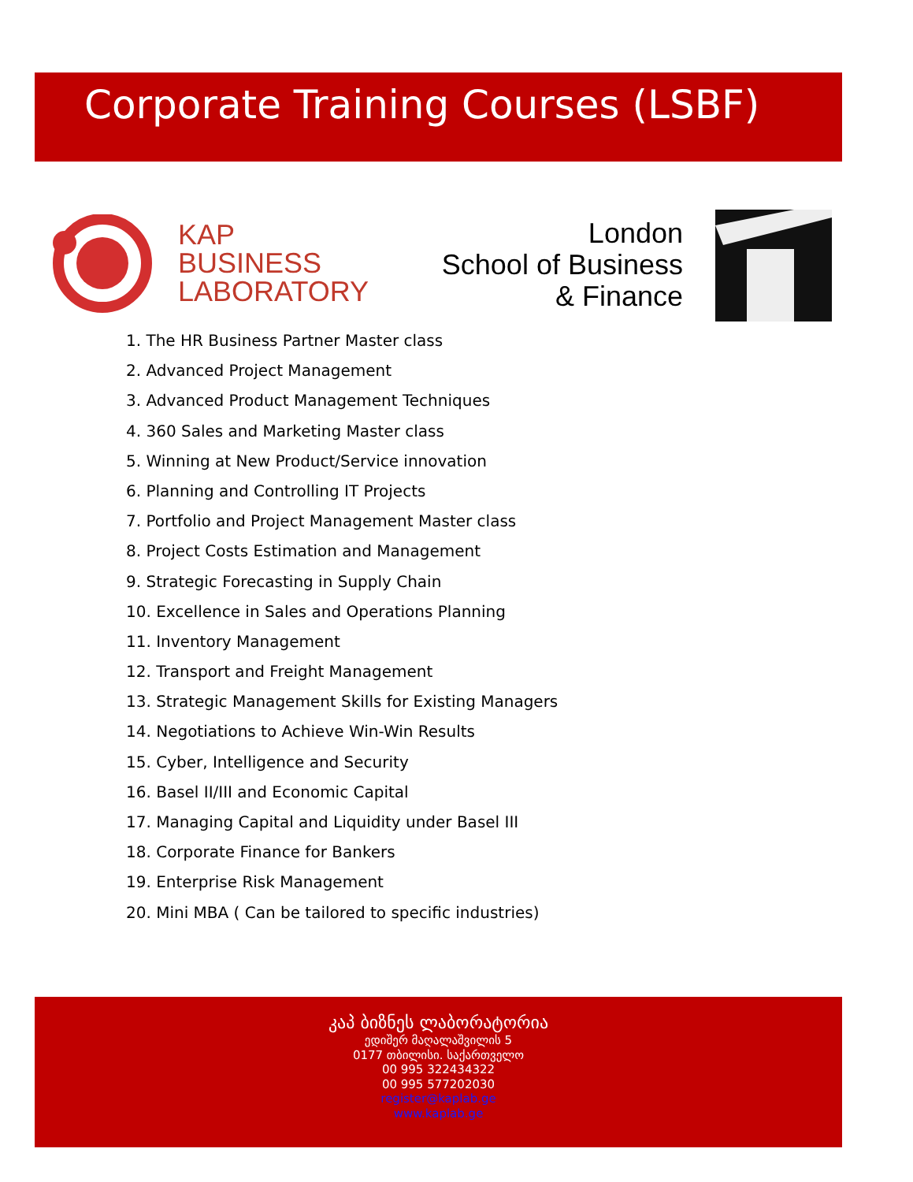Corporate Training Courses (LSBF)
KAP
BUSINESS
LABORATORY
London
School of Business
& Finance
1. The HR Business Partner Master class
2. Advanced Project Management
3. Advanced Product Management Techniques
4. 360 Sales and Marketing Master class
5. Winning at New Product/Service innovation
6. Planning and Controlling IT Projects
7. Portfolio and Project Management Master class
8. Project Costs Estimation and Management
9. Strategic Forecasting in Supply Chain
10. Excellence in Sales and Operations Planning
11. Inventory Management
12. Transport and Freight Management
13. Strategic Management Skills for Existing Managers
14. Negotiations to Achieve Win-Win Results
15. Cyber, Intelligence and Security
16. Basel II/III and Economic Capital
17. Managing Capital and Liquidity under Basel III
18. Corporate Finance for Bankers
19. Enterprise Risk Management
20. Mini MBA ( Can be tailored to specific industries)
კაპ ბიზნეს ლაბორატორია
ედიშერ მაღალაშვილის 5
0177 თბილისი. საქართველო
00 995 322434322
00 995 577202030
register@kaplab.ge
www.kaplab.ge